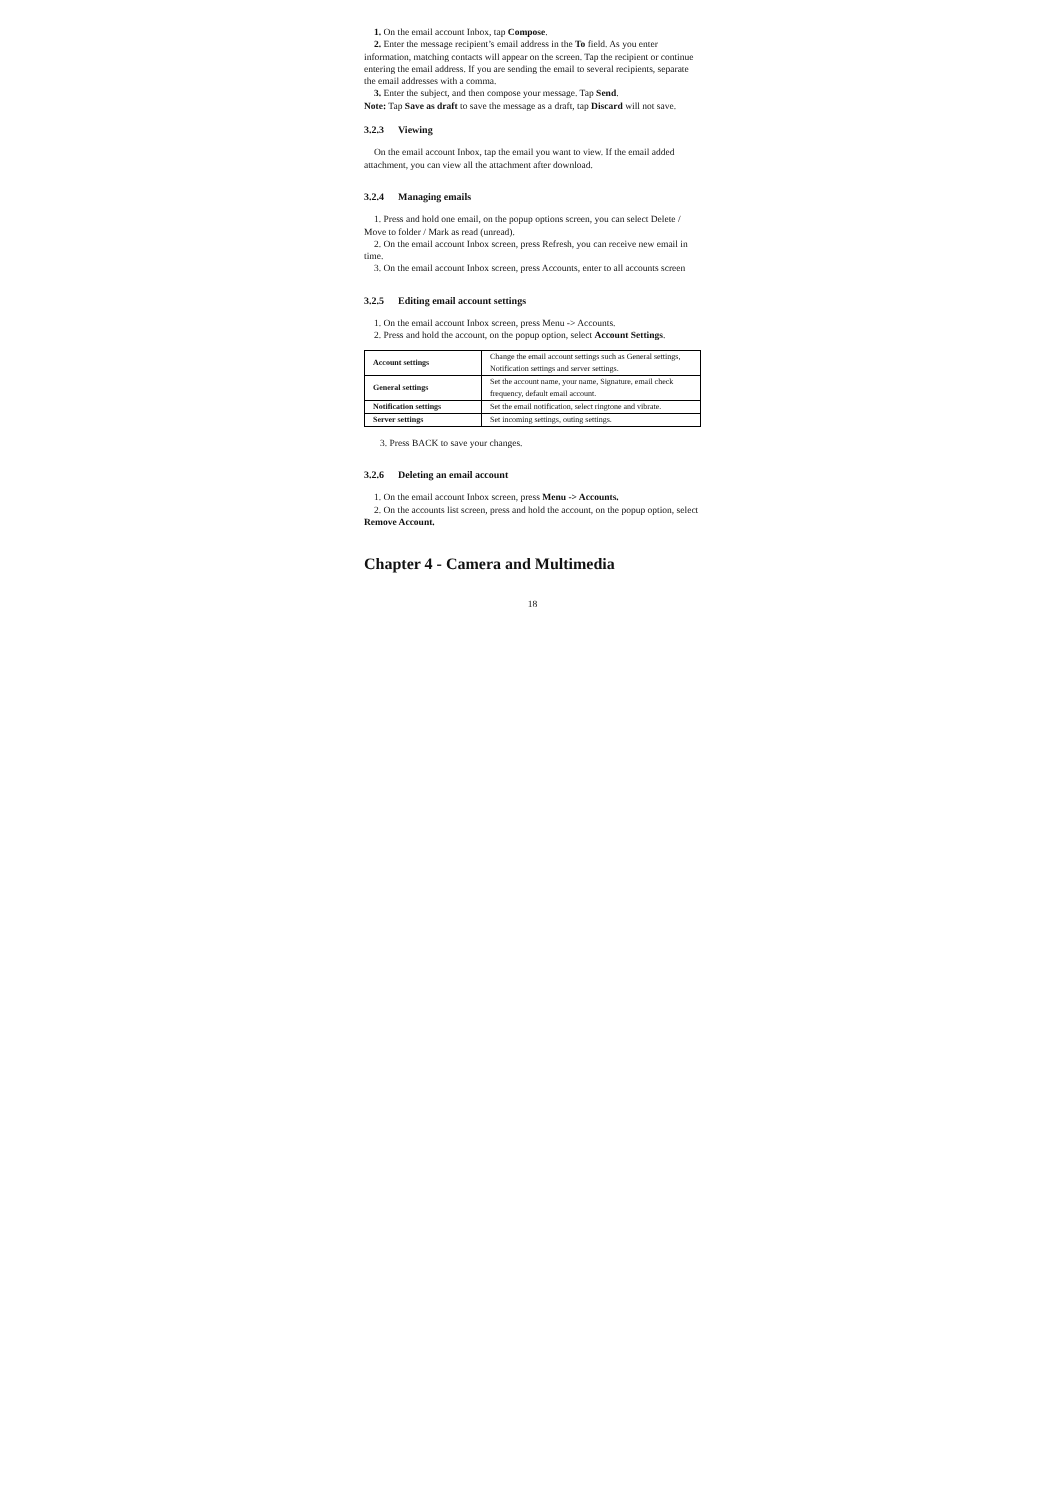1. On the email account Inbox, tap Compose.
2. Enter the message recipient’s email address in the To field. As you enter information, matching contacts will appear on the screen. Tap the recipient or continue entering the email address. If you are sending the email to several recipients, separate the email addresses with a comma.
3. Enter the subject, and then compose your message. Tap Send.
Note: Tap Save as draft to save the message as a draft, tap Discard will not save.
3.2.3 Viewing
On the email account Inbox, tap the email you want to view. If the email added attachment, you can view all the attachment after download.
3.2.4 Managing emails
1. Press and hold one email, on the popup options screen, you can select Delete / Move to folder / Mark as read (unread).
2. On the email account Inbox screen, press Refresh, you can receive new email in time.
3. On the email account Inbox screen, press Accounts, enter to all accounts screen
3.2.5 Editing email account settings
1. On the email account Inbox screen, press Menu -> Accounts.
2. Press and hold the account, on the popup option, select Account Settings.
| Account settings | Change the email account settings such as General settings, Notification settings and server settings. |
| General settings | Set the account name, your name, Signature, email check frequency, default email account. |
| Notification settings | Set the email notification, select ringtone and vibrate. |
| Server settings | Set incoming settings, outing settings. |
3. Press BACK to save your changes.
3.2.6 Deleting an email account
1. On the email account Inbox screen, press Menu -> Accounts.
2. On the accounts list screen, press and hold the account, on the popup option, select Remove Account.
Chapter 4 - Camera and Multimedia
18